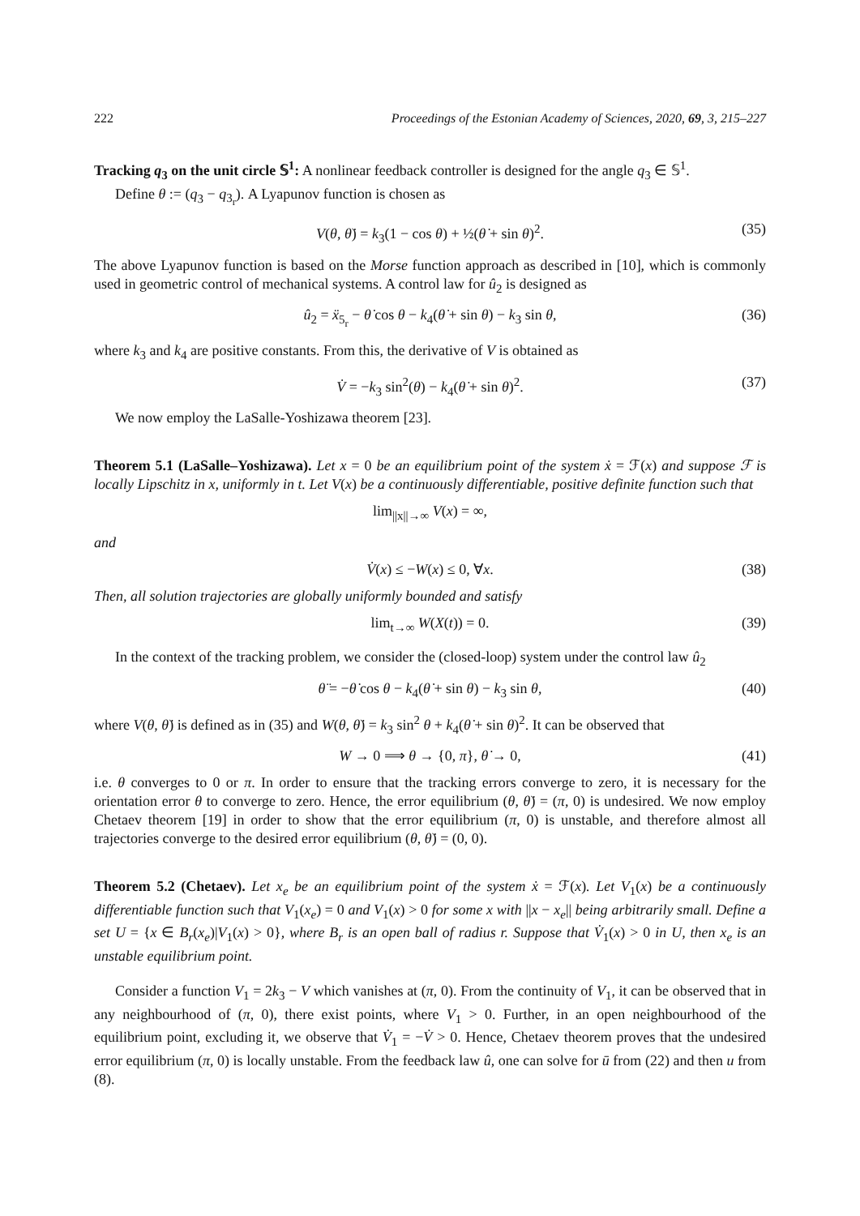222 Proceedings of the Estonian Academy of Sciences, 2020, 69, 3, 215–227
Tracking q<sub>3</sub> on the unit circle 𝕊<sup>1</sup>: A nonlinear feedback controller is designed for the angle q<sub>3</sub> ∈ 𝕊<sup>1</sup>.
Define θ := (q<sub>3</sub> − q<sub>3<sub>r</sub></sub>). A Lyapunov function is chosen as
V(θ, θ̇) = k<sub>3</sub>(1 − cos θ) + ½(θ̇ + sin θ)<sup>2</sup>. (35)
The above Lyapunov function is based on the Morse function approach as described in [10], which is commonly used in geometric control of mechanical systems. A control law for û<sub>2</sub> is designed as
û<sub>2</sub> = ẍ<sub>5<sub>r</sub></sub> − θ̇ cos θ − k<sub>4</sub>(θ̇ + sin θ) − k<sub>3</sub> sin θ, (36)
where k<sub>3</sub> and k<sub>4</sub> are positive constants. From this, the derivative of V is obtained as
V̇ = −k<sub>3</sub> sin<sup>2</sup>(θ) − k<sub>4</sub>(θ̇ + sin θ)<sup>2</sup>. (37)
We now employ the LaSalle-Yoshizawa theorem [23].
Theorem 5.1 (LaSalle–Yoshizawa). Let x = 0 be an equilibrium point of the system ẋ = ℱ(x) and suppose ℱ is locally Lipschitz in x, uniformly in t. Let V(x) be a continuously differentiable, positive definite function such that
lim<sub>||x||→∞</sub> V(x) = ∞,
and
V̇(x) ≤ −W(x) ≤ 0, ∀x. (38)
Then, all solution trajectories are globally uniformly bounded and satisfy
lim<sub>t→∞</sub> W(X(t)) = 0. (39)
In the context of the tracking problem, we consider the (closed-loop) system under the control law û<sub>2</sub>
θ̈ = −θ̇ cos θ − k<sub>4</sub>(θ̇ + sin θ) − k<sub>3</sub> sin θ, (40)
where V(θ, θ̇) is defined as in (35) and W(θ, θ̇) = k<sub>3</sub> sin<sup>2</sup> θ + k<sub>4</sub>(θ̇ + sin θ)<sup>2</sup>. It can be observed that
W → 0 ⟹ θ → {0, π}, θ̇ → 0, (41)
i.e. θ converges to 0 or π. In order to ensure that the tracking errors converge to zero, it is necessary for the orientation error θ to converge to zero. Hence, the error equilibrium (θ, θ̇) = (π, 0) is undesired. We now employ Chetaev theorem [19] in order to show that the error equilibrium (π, 0) is unstable, and therefore almost all trajectories converge to the desired error equilibrium (θ, θ̇) = (0, 0).
Theorem 5.2 (Chetaev). Let x<sub>e</sub> be an equilibrium point of the system ẋ = ℱ(x). Let V<sub>1</sub>(x) be a continuously differentiable function such that V<sub>1</sub>(x<sub>e</sub>) = 0 and V<sub>1</sub>(x) > 0 for some x with ||x − x<sub>e</sub>|| being arbitrarily small. Define a set U = {x ∈ B<sub>r</sub>(x<sub>e</sub>)|V<sub>1</sub>(x) > 0}, where B<sub>r</sub> is an open ball of radius r. Suppose that V̇<sub>1</sub>(x) > 0 in U, then x<sub>e</sub> is an unstable equilibrium point.
Consider a function V<sub>1</sub> = 2k<sub>3</sub> − V which vanishes at (π, 0). From the continuity of V<sub>1</sub>, it can be observed that in any neighbourhood of (π, 0), there exist points, where V<sub>1</sub> > 0. Further, in an open neighbourhood of the equilibrium point, excluding it, we observe that V̇<sub>1</sub> = −V̇ > 0. Hence, Chetaev theorem proves that the undesired error equilibrium (π, 0) is locally unstable. From the feedback law û, one can solve for ū from (22) and then u from (8).